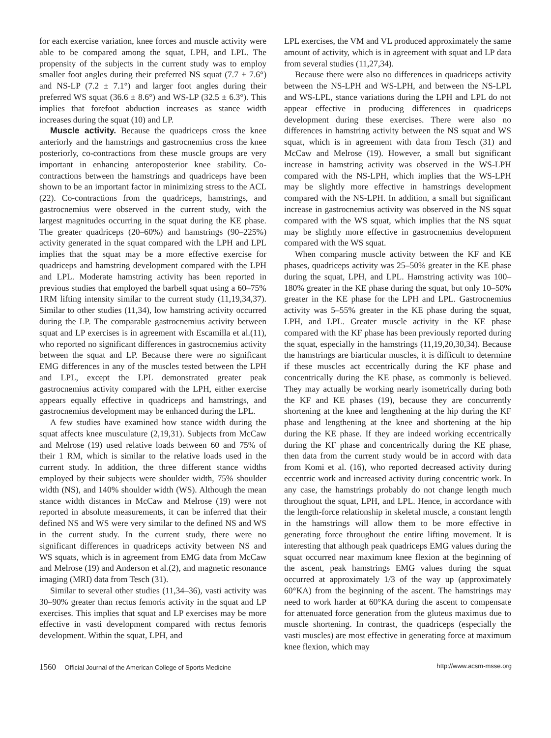for each exercise variation, knee forces and muscle activity were able to be compared among the squat, LPH, and LPL. The propensity of the subjects in the current study was to employ smaller foot angles during their preferred NS squat (7.7 ± 7.6°) and NS-LP (7.2 ± 7.1°) and larger foot angles during their preferred WS squat (36.6 ± 8.6°) and WS-LP (32.5 ± 6.3°). This implies that forefoot abduction increases as stance width increases during the squat (10) and LP.
Muscle activity. Because the quadriceps cross the knee anteriorly and the hamstrings and gastrocnemius cross the knee posteriorly, co-contractions from these muscle groups are very important in enhancing anteroposterior knee stability. Co-contractions between the hamstrings and quadriceps have been shown to be an important factor in minimizing stress to the ACL (22). Co-contractions from the quadriceps, hamstrings, and gastrocnemius were observed in the current study, with the largest magnitudes occurring in the squat during the KE phase. The greater quadriceps (20–60%) and hamstrings (90–225%) activity generated in the squat compared with the LPH and LPL implies that the squat may be a more effective exercise for quadriceps and hamstring development compared with the LPH and LPL. Moderate hamstring activity has been reported in previous studies that employed the barbell squat using a 60–75% 1RM lifting intensity similar to the current study (11,19,34,37). Similar to other studies (11,34), low hamstring activity occurred during the LP. The comparable gastrocnemius activity between squat and LP exercises is in agreement with Escamilla et al.(11), who reported no significant differences in gastrocnemius activity between the squat and LP. Because there were no significant EMG differences in any of the muscles tested between the LPH and LPL, except the LPL demonstrated greater peak gastrocnemius activity compared with the LPH, either exercise appears equally effective in quadriceps and hamstrings, and gastrocnemius development may be enhanced during the LPL.
A few studies have examined how stance width during the squat affects knee musculature (2,19,31). Subjects from McCaw and Melrose (19) used relative loads between 60 and 75% of their 1 RM, which is similar to the relative loads used in the current study. In addition, the three different stance widths employed by their subjects were shoulder width, 75% shoulder width (NS), and 140% shoulder width (WS). Although the mean stance width distances in McCaw and Melrose (19) were not reported in absolute measurements, it can be inferred that their defined NS and WS were very similar to the defined NS and WS in the current study. In the current study, there were no significant differences in quadriceps activity between NS and WS squats, which is in agreement from EMG data from McCaw and Melrose (19) and Anderson et al.(2), and magnetic resonance imaging (MRI) data from Tesch (31).
Similar to several other studies (11,34–36), vasti activity was 30–90% greater than rectus femoris activity in the squat and LP exercises. This implies that squat and LP exercises may be more effective in vasti development compared with rectus femoris development. Within the squat, LPH, and
LPL exercises, the VM and VL produced approximately the same amount of activity, which is in agreement with squat and LP data from several studies (11,27,34).
Because there were also no differences in quadriceps activity between the NS-LPH and WS-LPH, and between the NS-LPL and WS-LPL, stance variations during the LPH and LPL do not appear effective in producing differences in quadriceps development during these exercises. There were also no differences in hamstring activity between the NS squat and WS squat, which is in agreement with data from Tesch (31) and McCaw and Melrose (19). However, a small but significant increase in hamstring activity was observed in the WS-LPH compared with the NS-LPH, which implies that the WS-LPH may be slightly more effective in hamstrings development compared with the NS-LPH. In addition, a small but significant increase in gastrocnemius activity was observed in the NS squat compared with the WS squat, which implies that the NS squat may be slightly more effective in gastrocnemius development compared with the WS squat.
When comparing muscle activity between the KF and KE phases, quadriceps activity was 25–50% greater in the KE phase during the squat, LPH, and LPL. Hamstring activity was 100–180% greater in the KE phase during the squat, but only 10–50% greater in the KE phase for the LPH and LPL. Gastrocnemius activity was 5–55% greater in the KE phase during the squat, LPH, and LPL. Greater muscle activity in the KE phase compared with the KF phase has been previously reported during the squat, especially in the hamstrings (11,19,20,30,34). Because the hamstrings are biarticular muscles, it is difficult to determine if these muscles act eccentrically during the KF phase and concentrically during the KE phase, as commonly is believed. They may actually be working nearly isometrically during both the KF and KE phases (19), because they are concurrently shortening at the knee and lengthening at the hip during the KF phase and lengthening at the knee and shortening at the hip during the KE phase. If they are indeed working eccentrically during the KF phase and concentrically during the KE phase, then data from the current study would be in accord with data from Komi et al. (16), who reported decreased activity during eccentric work and increased activity during concentric work. In any case, the hamstrings probably do not change length much throughout the squat, LPH, and LPL. Hence, in accordance with the length-force relationship in skeletal muscle, a constant length in the hamstrings will allow them to be more effective in generating force throughout the entire lifting movement. It is interesting that although peak quadriceps EMG values during the squat occurred near maximum knee flexion at the beginning of the ascent, peak hamstrings EMG values during the squat occurred at approximately 1/3 of the way up (approximately 60°KA) from the beginning of the ascent. The hamstrings may need to work harder at 60°KA during the ascent to compensate for attenuated force generation from the gluteus maximus due to muscle shortening. In contrast, the quadriceps (especially the vasti muscles) are most effective in generating force at maximum knee flexion, which may
1560 Official Journal of the American College of Sports Medicine
http://www.acsm-msse.org